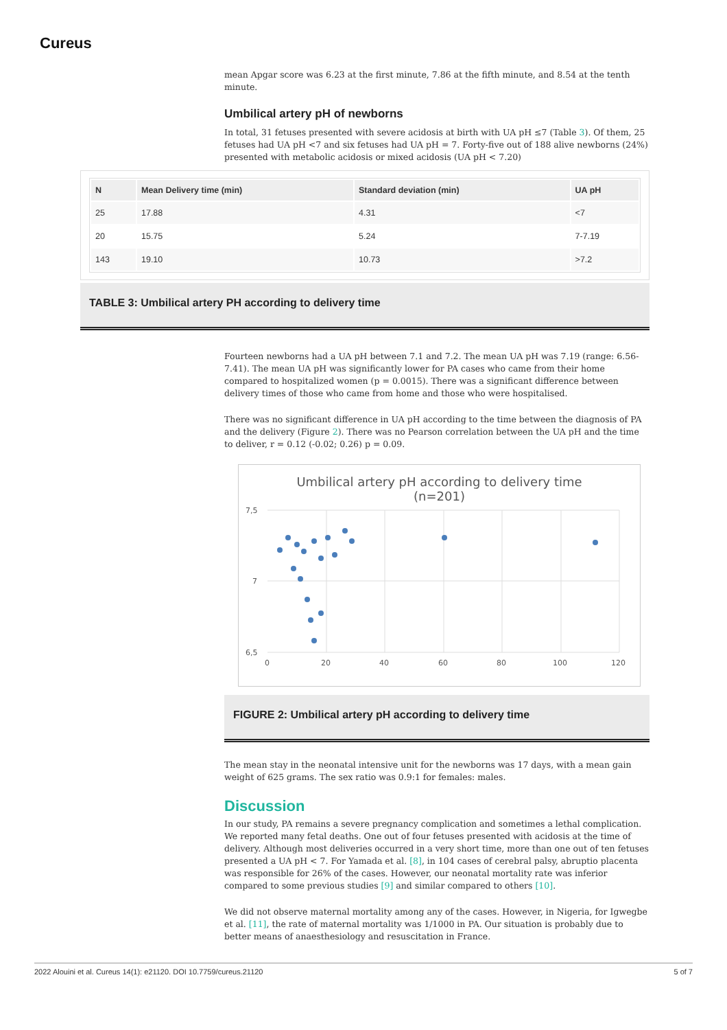Cureus
mean Apgar score was 6.23 at the first minute, 7.86 at the fifth minute, and 8.54 at the tenth minute.
Umbilical artery pH of newborns
In total, 31 fetuses presented with severe acidosis at birth with UA pH ≤7 (Table 3). Of them, 25 fetuses had UA pH <7 and six fetuses had UA pH = 7. Forty-five out of 188 alive newborns (24%) presented with metabolic acidosis or mixed acidosis (UA pH < 7.20)
Fourteen newborns had a UA pH between 7.1 and 7.2. The mean UA pH was 7.19 (range: 6.56-7.41). The mean UA pH was significantly lower for PA cases who came from their home compared to hospitalized women (p = 0.0015). There was a significant difference between delivery times of those who came from home and those who were hospitalised.
There was no significant difference in UA pH according to the time between the diagnosis of PA and the delivery (Figure 2). There was no Pearson correlation between the UA pH and the time to deliver, r = 0.12 (-0.02; 0.26) p = 0.09.
Umbilical artery pH according to delivery time
(n=201)
7,5
7
6,5
0
20
40
60
80
100
120
FIGURE 2: Umbilical artery pH according to delivery time
The mean stay in the neonatal intensive unit for the newborns was 17 days, with a mean gain weight of 625 grams. The sex ratio was 0.9:1 for females: males.
Discussion
In our study, PA remains a severe pregnancy complication and sometimes a lethal complication. We reported many fetal deaths. One out of four fetuses presented with acidosis at the time of delivery. Although most deliveries occurred in a very short time, more than one out of ten fetuses presented a UA pH < 7. For Yamada et al. [8], in 104 cases of cerebral palsy, abruptio placenta was responsible for 26% of the cases. However, our neonatal mortality rate was inferior compared to some previous studies [9] and similar compared to others [10].
We did not observe maternal mortality among any of the cases. However, in Nigeria, for Igwegbe et al. [11], the rate of maternal mortality was 1/1000 in PA. Our situation is probably due to better means of anaesthesiology and resuscitation in France.
| N | Mean Delivery time (min) | Standard deviation (min) | UA pH |
| --- | --- | --- | --- |
| 25 | 17.88 | 4.31 | <7 |
| 20 | 15.75 | 5.24 | 7-7.19 |
| 143 | 19.10 | 10.73 | >7.2 |
TABLE 3: Umbilical artery PH according to delivery time
2022 Alouini et al. Cureus 14(1): e21120. DOI 10.7759/cureus.21120 5 of 7